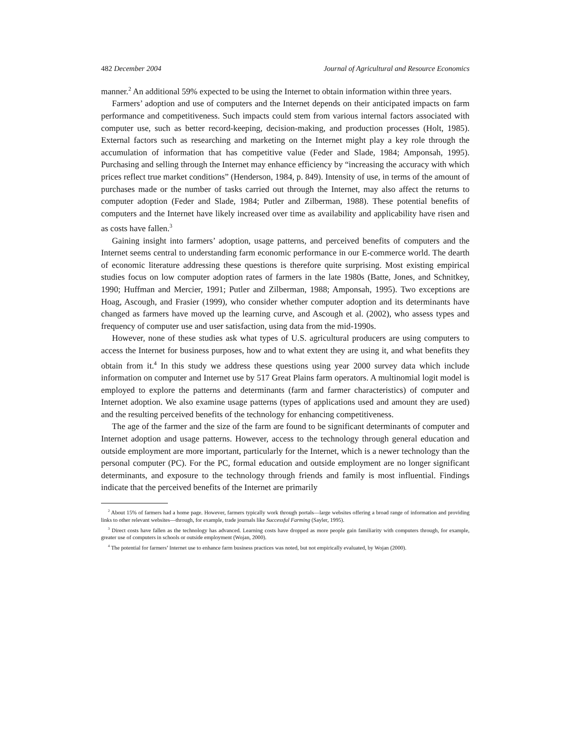482 December 2004 Journal of Agricultural and Resource Economics
manner.<sup>2</sup> An additional 59% expected to be using the Internet to obtain information within three years.
Farmers’ adoption and use of computers and the Internet depends on their anticipated impacts on farm performance and competitiveness. Such impacts could stem from various internal factors associated with computer use, such as better record-keeping, decision-making, and production processes (Holt, 1985). External factors such as researching and marketing on the Internet might play a key role through the accumulation of information that has competitive value (Feder and Slade, 1984; Amponsah, 1995). Purchasing and selling through the Internet may enhance efficiency by “increasing the accuracy with which prices reflect true market conditions” (Henderson, 1984, p. 849). Intensity of use, in terms of the amount of purchases made or the number of tasks carried out through the Internet, may also affect the returns to computer adoption (Feder and Slade, 1984; Putler and Zilberman, 1988). These potential benefits of computers and the Internet have likely increased over time as availability and applicability have risen and as costs have fallen.<sup>3</sup>
Gaining insight into farmers’ adoption, usage patterns, and perceived benefits of computers and the Internet seems central to understanding farm economic performance in our E-commerce world. The dearth of economic literature addressing these questions is therefore quite surprising. Most existing empirical studies focus on low computer adoption rates of farmers in the late 1980s (Batte, Jones, and Schnitkey, 1990; Huffman and Mercier, 1991; Putler and Zilberman, 1988; Amponsah, 1995). Two exceptions are Hoag, Ascough, and Frasier (1999), who consider whether computer adoption and its determinants have changed as farmers have moved up the learning curve, and Ascough et al. (2002), who assess types and frequency of computer use and user satisfaction, using data from the mid-1990s.
However, none of these studies ask what types of U.S. agricultural producers are using computers to access the Internet for business purposes, how and to what extent they are using it, and what benefits they obtain from it.<sup>4</sup> In this study we address these questions using year 2000 survey data which include information on computer and Internet use by 517 Great Plains farm operators. A multinomial logit model is employed to explore the patterns and determinants (farm and farmer characteristics) of computer and Internet adoption. We also examine usage patterns (types of applications used and amount they are used) and the resulting perceived benefits of the technology for enhancing competitiveness.
The age of the farmer and the size of the farm are found to be significant determinants of computer and Internet adoption and usage patterns. However, access to the technology through general education and outside employment are more important, particularly for the Internet, which is a newer technology than the personal computer (PC). For the PC, formal education and outside employment are no longer significant determinants, and exposure to the technology through friends and family is most influential. Findings indicate that the perceived benefits of the Internet are primarily
<sup>2</sup> About 15% of farmers had a home page. However, farmers typically work through portals—large websites offering a broad range of information and providing links to other relevant websites—through, for example, trade journals like Successful Farming (Sayler, 1995).
<sup>3</sup> Direct costs have fallen as the technology has advanced. Learning costs have dropped as more people gain familiarity with computers through, for example, greater use of computers in schools or outside employment (Wojan, 2000).
<sup>4</sup> The potential for farmers’ Internet use to enhance farm business practices was noted, but not empirically evaluated, by Wojan (2000).